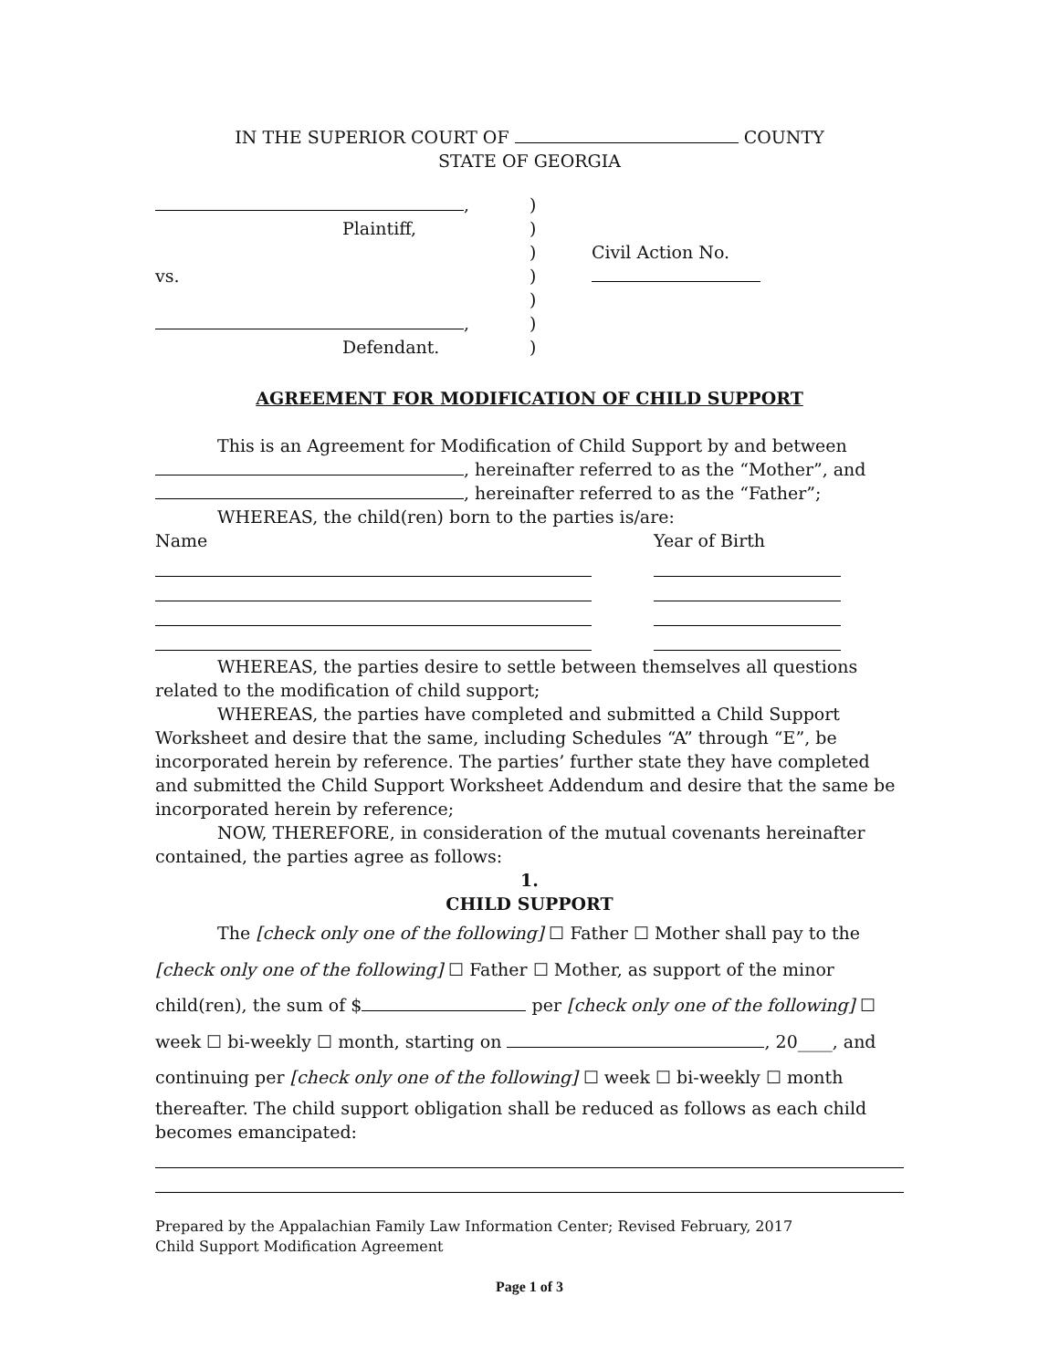IN THE SUPERIOR COURT OF COUNTY
STATE OF GEORGIA
,
Plaintiff,
vs.
,
Defendant.
)
)
)
)
)
)
)
Civil Action No.
AGREEMENT FOR MODIFICATION OF CHILD SUPPORT
This is an Agreement for Modification of Child Support by and between
, hereinafter referred to as the “Mother”, and
, hereinafter referred to as the “Father”;
WHEREAS, the child(ren) born to the parties is/are:
Name Year of Birth
WHEREAS, the parties desire to settle between themselves all questions related to the modification of child support;
WHEREAS, the parties have completed and submitted a Child Support Worksheet and desire that the same, including Schedules “A” through “E”, be incorporated herein by reference. The parties’ further state they have completed and submitted the Child Support Worksheet Addendum and desire that the same be incorporated herein by reference;
NOW, THEREFORE, in consideration of the mutual covenants hereinafter contained, the parties agree as follows:
1.
CHILD SUPPORT
The [check only one of the following] ☐ Father ☐ Mother shall pay to the
[check only one of the following] ☐ Father ☐ Mother, as support of the minor
child(ren), the sum of $ per [check only one of the following] ☐
week ☐ bi-weekly ☐ month, starting on , 20____, and
continuing per [check only one of the following] ☐ week ☐ bi-weekly ☐ month
thereafter. The child support obligation shall be reduced as follows as each child becomes emancipated:
Prepared by the Appalachian Family Law Information Center; Revised February, 2017
Child Support Modification Agreement
Page 1 of 3